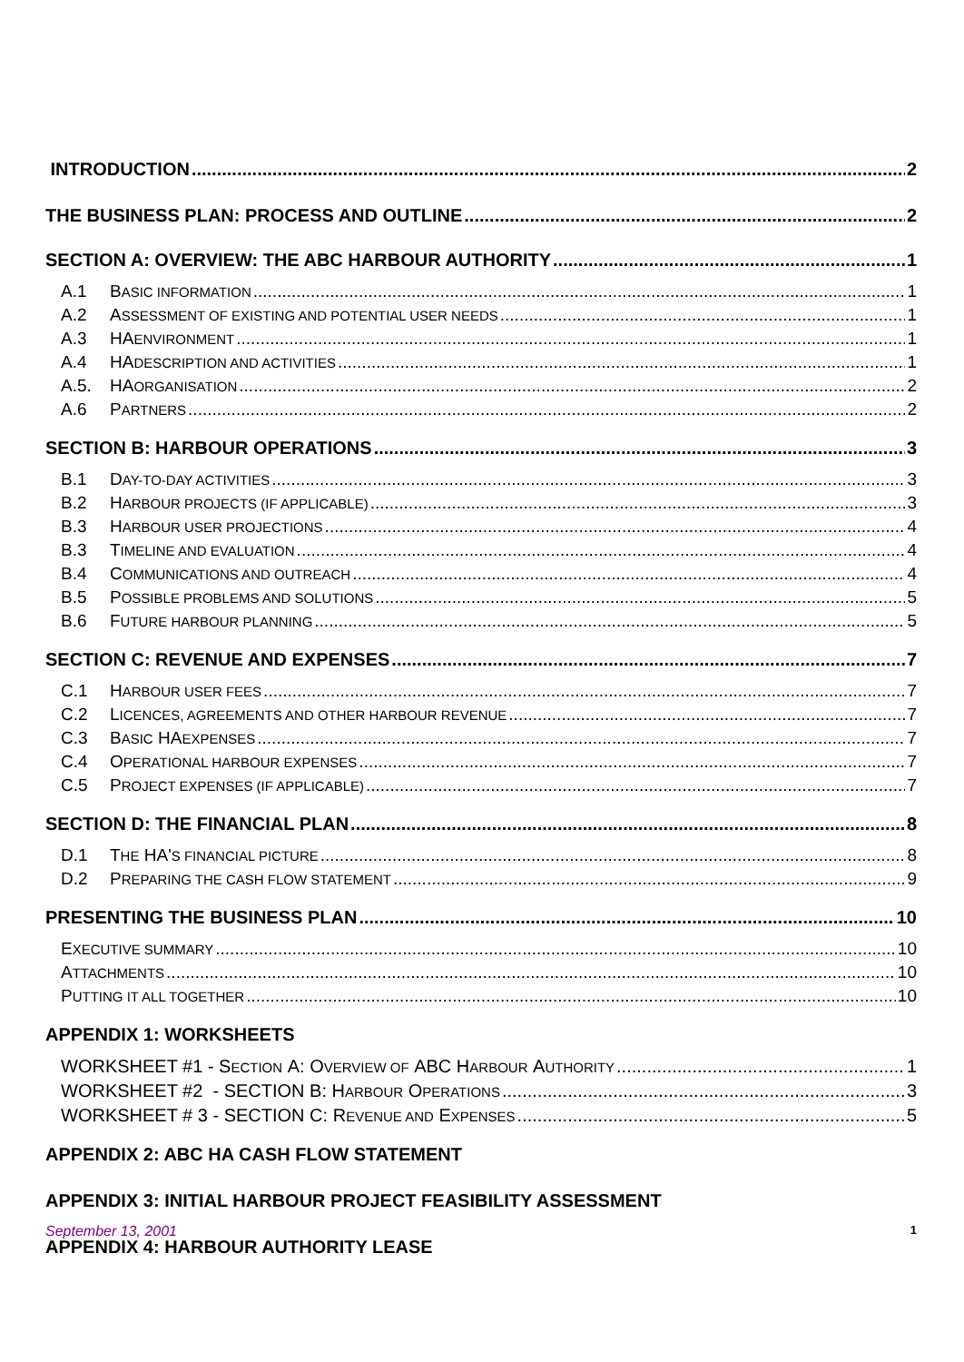INTRODUCTION 2
THE BUSINESS PLAN: PROCESS AND OUTLINE 2
SECTION A: OVERVIEW: THE ABC HARBOUR AUTHORITY 1
A.1 B ASIC INFORMATION 1
A.2 A SSESSMENT OF EXISTING AND POTENTIAL USER NEEDS 1
A.3 HA ENVIRONMENT 1
A.4 HA DESCRIPTION AND ACTIVITIES 1
A.5. HA ORGANISATION 2
A.6 P ARTNERS 2
SECTION B: HARBOUR OPERATIONS 3
B.1 D AY-TO-DAY ACTIVITIES 3
B.2 H ARBOUR PROJECTS (IF APPLICABLE) 3
B.3 H ARBOUR USER PROJECTIONS 4
B.3 T IMELINE AND EVALUATION 4
B.4 C OMMUNICATIONS AND OUTREACH 4
B.5 P OSSIBLE PROBLEMS AND SOLUTIONS 5
B.6 F UTURE HARBOUR PLANNING 5
SECTION C: REVENUE AND EXPENSES 7
C.1 H ARBOUR USER FEES 7
C.2 L ICENCES, AGREEMENTS AND OTHER HARBOUR REVENUE 7
C.3 B ASIC HA EXPENSES 7
C.4 O PERATIONAL HARBOUR EXPENSES 7
C.5 P ROJECT EXPENSES (IF APPLICABLE) 7
SECTION D: THE FINANCIAL PLAN 8
D.1 T HE HA' S FINANCIAL PICTURE 8
D.2 P REPARING THE CASH FLOW STATEMENT 9
PRESENTING THE BUSINESS PLAN 10
E XECUTIVE SUMMARY 10
A TTACHMENTS 10
P UTTING IT ALL TOGETHER 10
APPENDIX 1: WORKSHEETS
WORKSHEET #1 - S ECTION A: O VERVIEW OF ABC H ARBOUR A UTHORITY 1
WORKSHEET #2 - SECTION B: H ARBOUR O PERATIONS 3
WORKSHEET # 3 - SECTION C: R EVENUE AND E XPENSES 5
APPENDIX 2: ABC HA CASH FLOW STATEMENT
APPENDIX 3: INITIAL HARBOUR PROJECT FEASIBILITY ASSESSMENT
APPENDIX 4: HARBOUR AUTHORITY LEASE
September 13, 2001 1